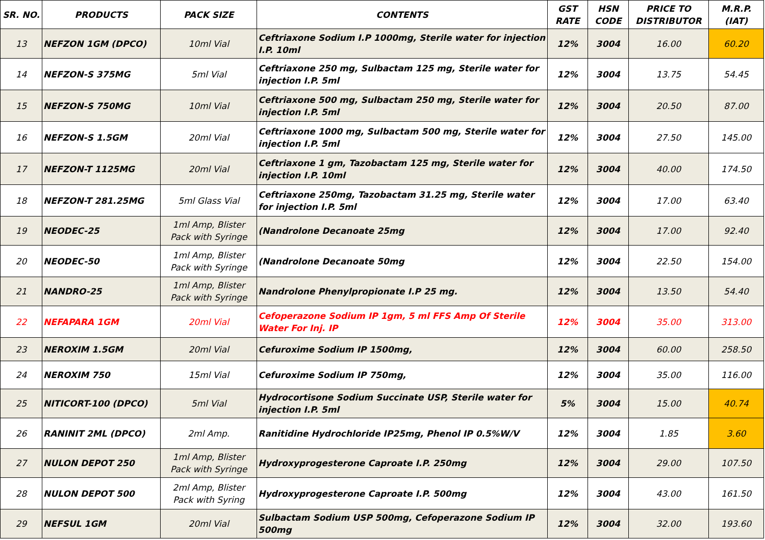| SR. NO. | PRODUCTS | PACK SIZE | CONTENTS | GST RATE | HSN CODE | PRICE TO DISTRIBUTOR | M.R.P. (IAT) |
| --- | --- | --- | --- | --- | --- | --- | --- |
| 13 | NEFZON 1GM (DPCO) | 10ml Vial | Ceftriaxone Sodium I.P 1000mg, Sterile water for injection I.P. 10ml | 12% | 3004 | 16.00 | 60.20 |
| 14 | NEFZON-S 375MG | 5ml Vial | Ceftriaxone 250 mg, Sulbactam 125 mg, Sterile water for injection I.P. 5ml | 12% | 3004 | 13.75 | 54.45 |
| 15 | NEFZON-S 750MG | 10ml Vial | Ceftriaxone 500 mg, Sulbactam 250 mg, Sterile water for injection I.P. 5ml | 12% | 3004 | 20.50 | 87.00 |
| 16 | NEFZON-S 1.5GM | 20ml Vial | Ceftriaxone 1000 mg, Sulbactam 500 mg, Sterile water for injection I.P. 5ml | 12% | 3004 | 27.50 | 145.00 |
| 17 | NEFZON-T 1125MG | 20ml Vial | Ceftriaxone 1 gm, Tazobactam 125 mg, Sterile water for injection I.P. 10ml | 12% | 3004 | 40.00 | 174.50 |
| 18 | NEFZON-T 281.25MG | 5ml Glass Vial | Ceftriaxone 250mg, Tazobactam 31.25 mg, Sterile water for injection I.P. 5ml | 12% | 3004 | 17.00 | 63.40 |
| 19 | NEODEC-25 | 1ml Amp, Blister Pack with Syringe | (Nandrolone Decanoate 25mg | 12% | 3004 | 17.00 | 92.40 |
| 20 | NEODEC-50 | 1ml Amp, Blister Pack with Syringe | (Nandrolone Decanoate 50mg | 12% | 3004 | 22.50 | 154.00 |
| 21 | NANDRO-25 | 1ml Amp, Blister Pack with Syringe | Nandrolone Phenylpropionate I.P 25 mg. | 12% | 3004 | 13.50 | 54.40 |
| 22 | NEFAPARA 1GM | 20ml Vial | Cefoperazone Sodium IP 1gm, 5 ml FFS Amp Of Sterile Water For Inj. IP | 12% | 3004 | 35.00 | 313.00 |
| 23 | NEROXIM 1.5GM | 20ml Vial | Cefuroxime Sodium IP 1500mg, | 12% | 3004 | 60.00 | 258.50 |
| 24 | NEROXIM 750 | 15ml Vial | Cefuroxime Sodium IP 750mg, | 12% | 3004 | 35.00 | 116.00 |
| 25 | NITICORT-100 (DPCO) | 5ml Vial | Hydrocortisone Sodium Succinate USP, Sterile water for injection I.P. 5ml | 5% | 3004 | 15.00 | 40.74 |
| 26 | RANINIT 2ML (DPCO) | 2ml Amp. | Ranitidine Hydrochloride IP25mg, Phenol IP 0.5%W/V | 12% | 3004 | 1.85 | 3.60 |
| 27 | NULON DEPOT 250 | 1ml Amp, Blister Pack with Syringe | Hydroxyprogesterone Caproate I.P. 250mg | 12% | 3004 | 29.00 | 107.50 |
| 28 | NULON DEPOT 500 | 2ml Amp, Blister Pack with Syring | Hydroxyprogesterone Caproate I.P. 500mg | 12% | 3004 | 43.00 | 161.50 |
| 29 | NEFSUL 1GM | 20ml Vial | Sulbactam Sodium USP 500mg, Cefoperazone Sodium IP 500mg | 12% | 3004 | 32.00 | 193.60 |